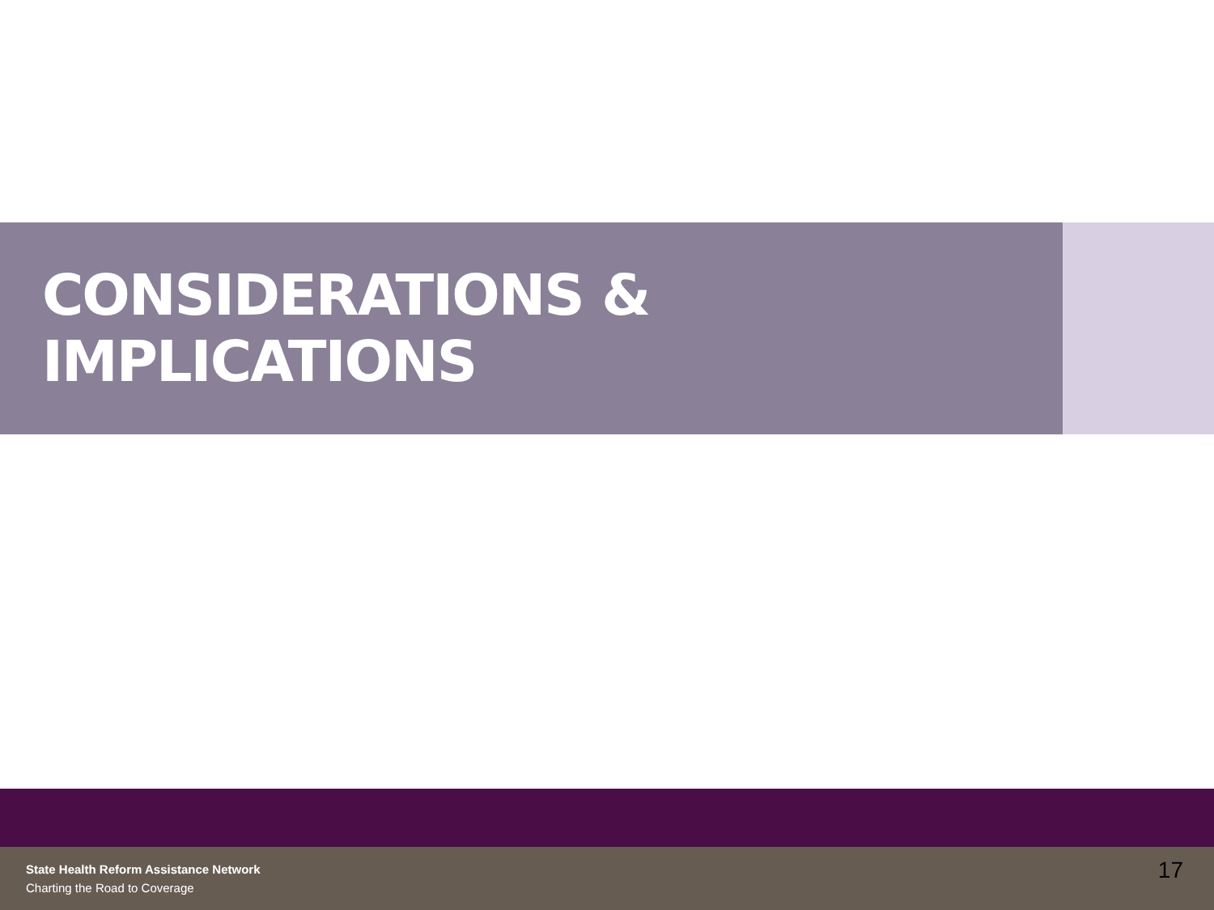CONSIDERATIONS & IMPLICATIONS
State Health Reform Assistance Network
Charting the Road to Coverage
17